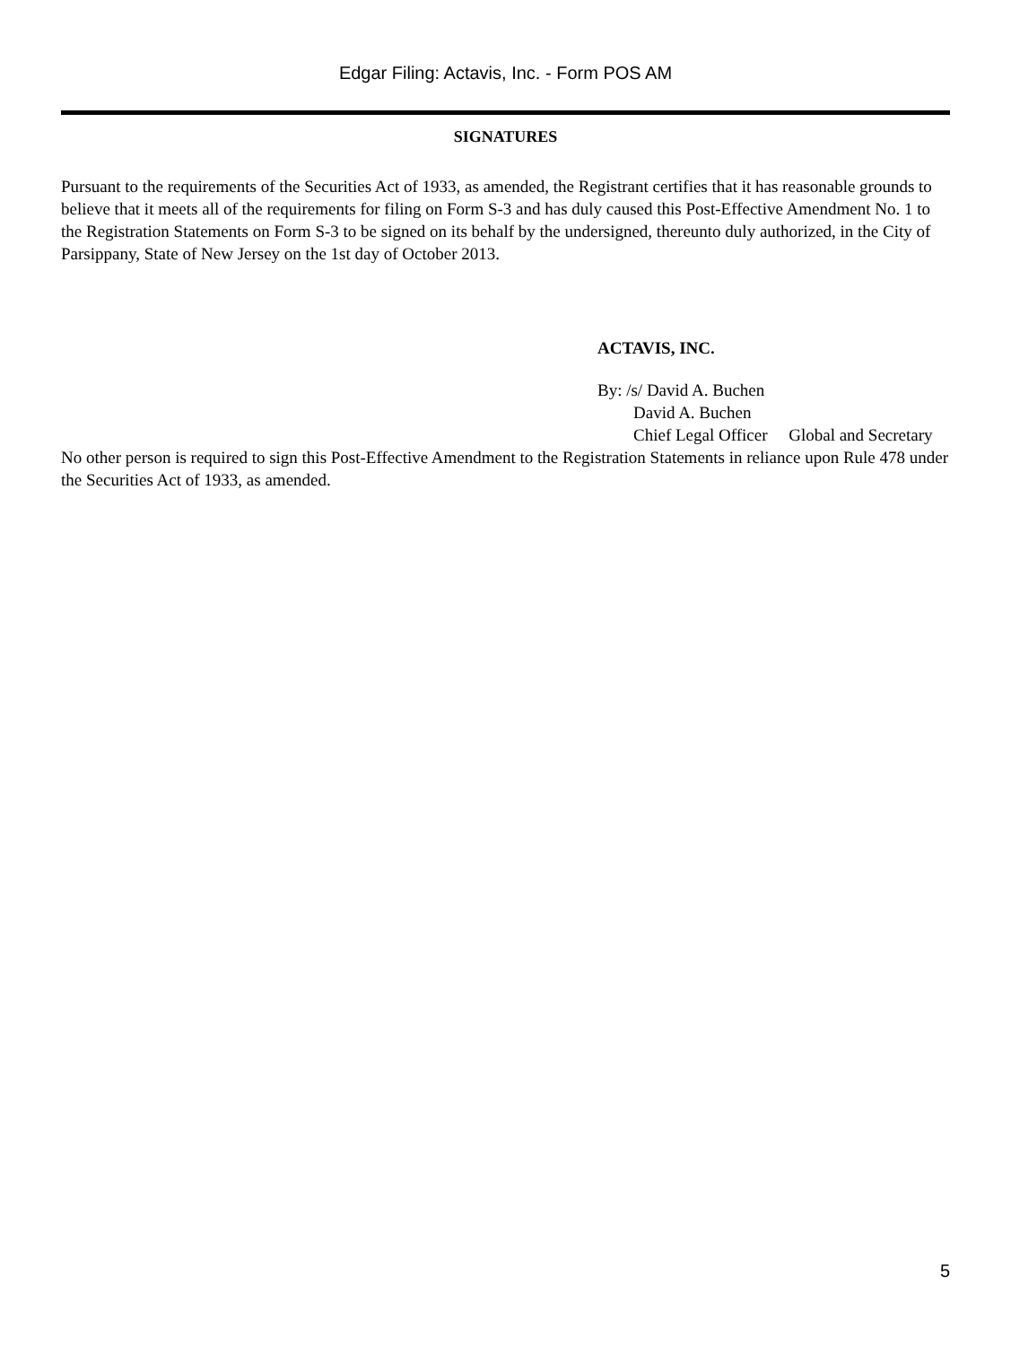Edgar Filing: Actavis, Inc. - Form POS AM
SIGNATURES
Pursuant to the requirements of the Securities Act of 1933, as amended, the Registrant certifies that it has reasonable grounds to believe that it meets all of the requirements for filing on Form S-3 and has duly caused this Post-Effective Amendment No. 1 to the Registration Statements on Form S-3 to be signed on its behalf by the undersigned, thereunto duly authorized, in the City of Parsippany, State of New Jersey on the 1st day of October 2013.
ACTAVIS, INC.
By: /s/ David A. Buchen
David A. Buchen
Chief Legal Officer Global and Secretary
No other person is required to sign this Post-Effective Amendment to the Registration Statements in reliance upon Rule 478 under the Securities Act of 1933, as amended.
5